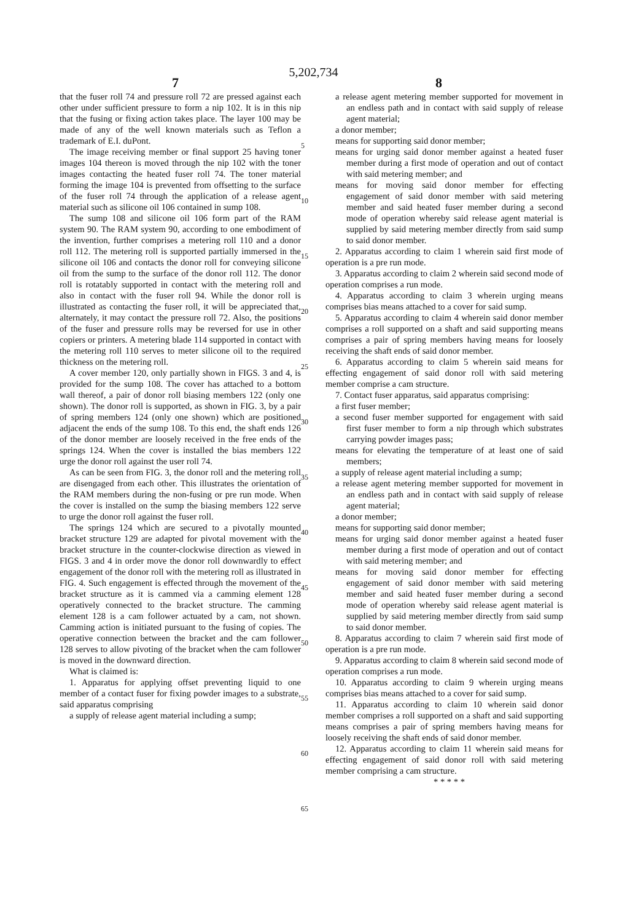5,202,734
7 8
that the fuser roll 74 and pressure roll 72 are pressed against each other under sufficient pressure to form a nip 102. It is in this nip that the fusing or fixing action takes place. The layer 100 may be made of any of the well known materials such as Teflon a trademark of E.I. duPont.
The image receiving member or final support 25 having toner images 104 thereon is moved through the nip 102 with the toner images contacting the heated fuser roll 74. The toner material forming the image 104 is prevented from offsetting to the surface of the fuser roll 74 through the application of a release agent material such as silicone oil 106 contained in sump 108.
The sump 108 and silicone oil 106 form part of the RAM system 90. The RAM system 90, according to one embodiment of the invention, further comprises a metering roll 110 and a donor roll 112. The metering roll is supported partially immersed in the silicone oil 106 and contacts the donor roll for conveying silicone oil from the sump to the surface of the donor roll 112. The donor roll is rotatably supported in contact with the metering roll and also in contact with the fuser roll 94. While the donor roll is illustrated as contacting the fuser roll, it will be appreciated that, alternately, it may contact the pressure roll 72. Also, the positions of the fuser and pressure rolls may be reversed for use in other copiers or printers. A metering blade 114 supported in contact with the metering roll 110 serves to meter silicone oil to the required thickness on the metering roll.
A cover member 120, only partially shown in FIGS. 3 and 4, is provided for the sump 108. The cover has attached to a bottom wall thereof, a pair of donor roll biasing members 122 (only one shown). The donor roll is supported, as shown in FIG. 3, by a pair of spring members 124 (only one shown) which are positioned adjacent the ends of the sump 108. To this end, the shaft ends 126 of the donor member are loosely received in the free ends of the springs 124. When the cover is installed the bias members 122 urge the donor roll against the user roll 74.
As can be seen from FIG. 3, the donor roll and the metering roll are disengaged from each other. This illustrates the orientation of the RAM members during the non-fusing or pre run mode. When the cover is installed on the sump the biasing members 122 serve to urge the donor roll against the fuser roll.
The springs 124 which are secured to a pivotally mounted bracket structure 129 are adapted for pivotal movement with the bracket structure in the counter-clockwise direction as viewed in FIGS. 3 and 4 in order move the donor roll downwardly to effect engagement of the donor roll with the metering roll as illustrated in FIG. 4. Such engagement is effected through the movement of the bracket structure as it is cammed via a camming element 128 operatively connected to the bracket structure. The camming element 128 is a cam follower actuated by a cam, not shown. Camming action is initiated pursuant to the fusing of copies. The operative connection between the bracket and the cam follower 128 serves to allow pivoting of the bracket when the cam follower is moved in the downward direction.
What is claimed is:
1. Apparatus for applying offset preventing liquid to one member of a contact fuser for fixing powder images to a substrate, said apparatus comprising
a supply of release agent material including a sump;
5
10
15
20
25
30
35
40
45
50
55
60
65
a release agent metering member supported for movement in an endless path and in contact with said supply of release agent material;
a donor member;
means for supporting said donor member;
means for urging said donor member against a heated fuser member during a first mode of operation and out of contact with said metering member; and
means for moving said donor member for effecting engagement of said donor member with said metering member and said heated fuser member during a second mode of operation whereby said release agent material is supplied by said metering member directly from said sump to said donor member.
2. Apparatus according to claim 1 wherein said first mode of operation is a pre run mode.
3. Apparatus according to claim 2 wherein said second mode of operation comprises a run mode.
4. Apparatus according to claim 3 wherein urging means comprises bias means attached to a cover for said sump.
5. Apparatus according to claim 4 wherein said donor member comprises a roll supported on a shaft and said supporting means comprises a pair of spring members having means for loosely receiving the shaft ends of said donor member.
6. Apparatus according to claim 5 wherein said means for effecting engagement of said donor roll with said metering member comprise a cam structure.
7. Contact fuser apparatus, said apparatus comprising:
a first fuser member;
a second fuser member supported for engagement with said first fuser member to form a nip through which substrates carrying powder images pass;
means for elevating the temperature of at least one of said members;
a supply of release agent material including a sump;
a release agent metering member supported for movement in an endless path and in contact with said supply of release agent material;
a donor member;
means for supporting said donor member;
means for urging said donor member against a heated fuser member during a first mode of operation and out of contact with said metering member; and
means for moving said donor member for effecting engagement of said donor member with said metering member and said heated fuser member during a second mode of operation whereby said release agent material is supplied by said metering member directly from said sump to said donor member.
8. Apparatus according to claim 7 wherein said first mode of operation is a pre run mode.
9. Apparatus according to claim 8 wherein said second mode of operation comprises a run mode.
10. Apparatus according to claim 9 wherein urging means comprises bias means attached to a cover for said sump.
11. Apparatus according to claim 10 wherein said donor member comprises a roll supported on a shaft and said supporting means comprises a pair of spring members having means for loosely receiving the shaft ends of said donor member.
12. Apparatus according to claim 11 wherein said means for effecting engagement of said donor roll with said metering member comprising a cam structure.
* * * * *